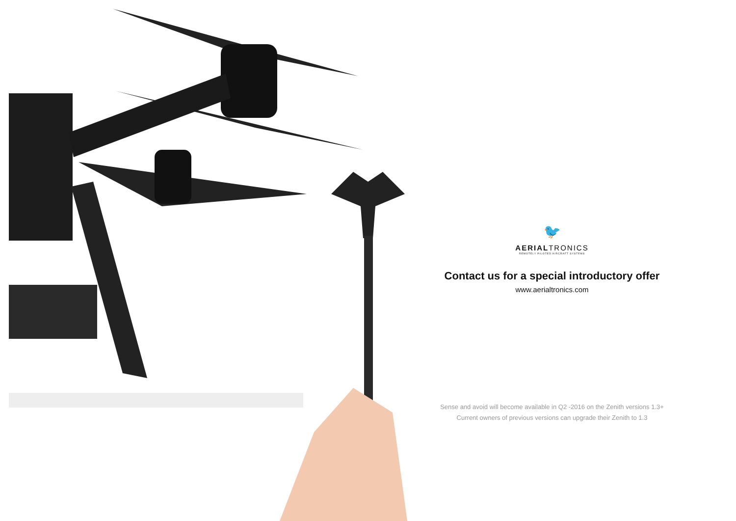🐦
AERIALTRONICS
REMOTELY PILOTED AIRCRAFT SYSTEMS
Contact us for a special introductory offer
www.aerialtronics.com
Sense and avoid will become available in Q2 -2016 on the Zenith versions 1.3+
Current owners of previous versions can upgrade their Zenith to 1.3